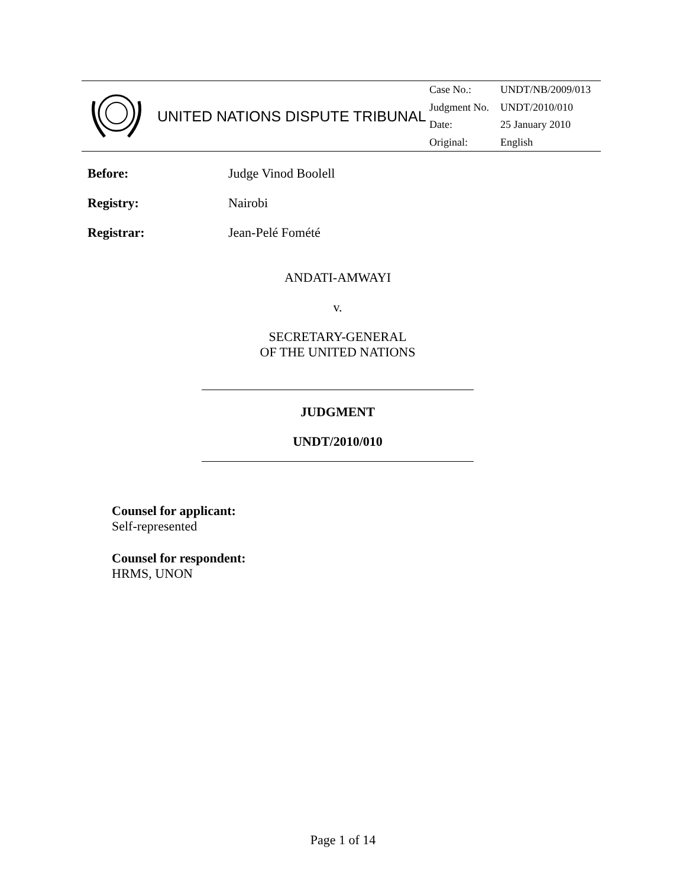UNITED NATIONS DISPUTE TRIBUNAL
| Case No.: | UNDT/NB/2009/013 |
| Judgment No. | UNDT/2010/010 |
| Date: | 25 January 2010 |
| Original: | English |
Before: Judge Vinod Boolell
Registry: Nairobi
Registrar: Jean-Pelé Fomété
ANDATI-AMWAYI
v.
SECRETARY-GENERAL
OF THE UNITED NATIONS
JUDGMENT
UNDT/2010/010
Counsel for applicant:
Self-represented
Counsel for respondent:
HRMS, UNON
Page 1 of 14